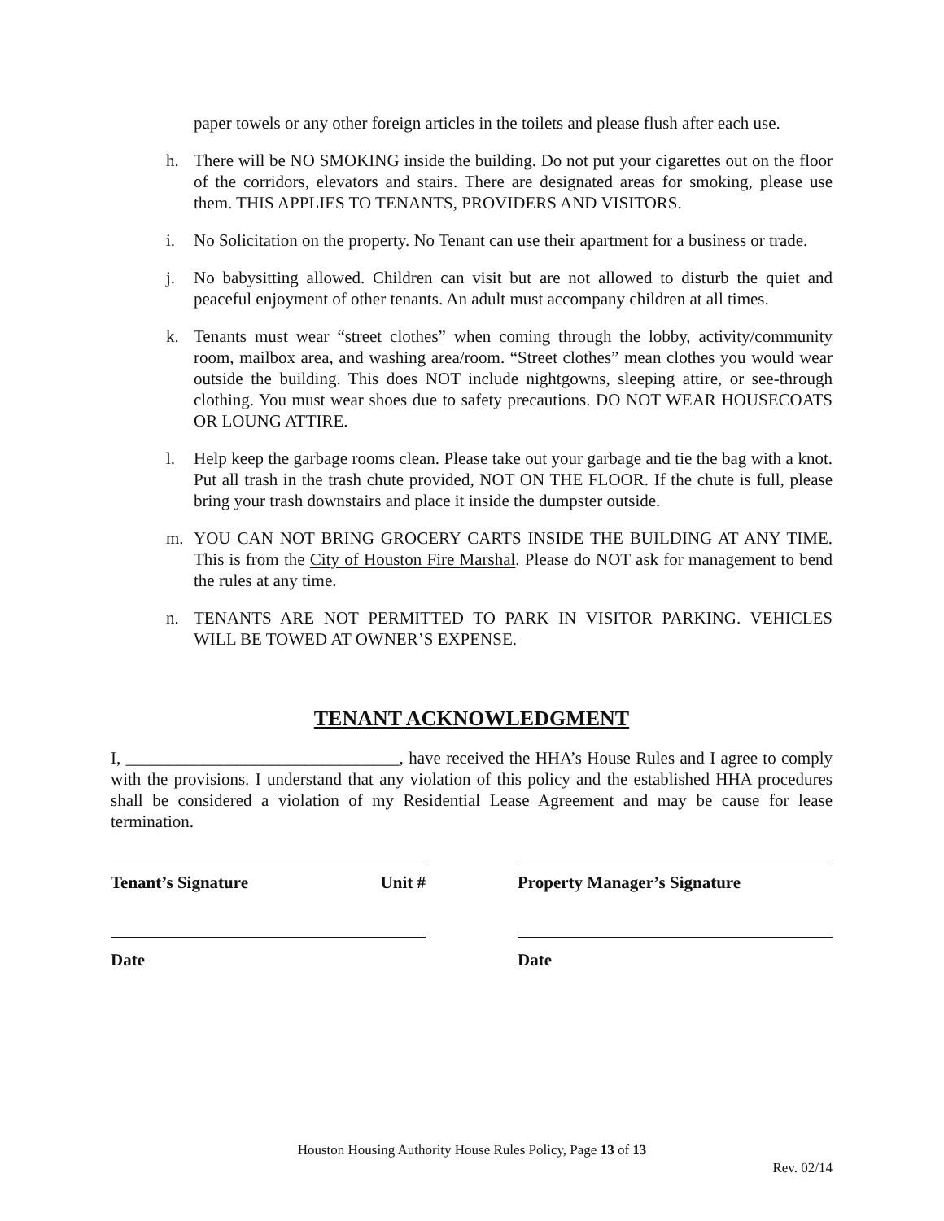paper towels or any other foreign articles in the toilets and please flush after each use.
h. There will be NO SMOKING inside the building. Do not put your cigarettes out on the floor of the corridors, elevators and stairs. There are designated areas for smoking, please use them. THIS APPLIES TO TENANTS, PROVIDERS AND VISITORS.
i. No Solicitation on the property. No Tenant can use their apartment for a business or trade.
j. No babysitting allowed. Children can visit but are not allowed to disturb the quiet and peaceful enjoyment of other tenants. An adult must accompany children at all times.
k. Tenants must wear “street clothes” when coming through the lobby, activity/community room, mailbox area, and washing area/room. “Street clothes” mean clothes you would wear outside the building. This does NOT include nightgowns, sleeping attire, or see-through clothing. You must wear shoes due to safety precautions. DO NOT WEAR HOUSECOATS OR LOUNG ATTIRE.
l. Help keep the garbage rooms clean. Please take out your garbage and tie the bag with a knot. Put all trash in the trash chute provided, NOT ON THE FLOOR. If the chute is full, please bring your trash downstairs and place it inside the dumpster outside.
m. YOU CAN NOT BRING GROCERY CARTS INSIDE THE BUILDING AT ANY TIME. This is from the City of Houston Fire Marshal. Please do NOT ask for management to bend the rules at any time.
n. TENANTS ARE NOT PERMITTED TO PARK IN VISITOR PARKING. VEHICLES WILL BE TOWED AT OWNER’S EXPENSE.
TENANT ACKNOWLEDGMENT
I, ________________________________, have received the HHA’s House Rules and I agree to comply with the provisions. I understand that any violation of this policy and the established HHA procedures shall be considered a violation of my Residential Lease Agreement and may be cause for lease termination.
Tenant’s Signature Unit # Property Manager’s Signature
Date Date
Houston Housing Authority House Rules Policy, Page 13 of 13
Rev. 02/14